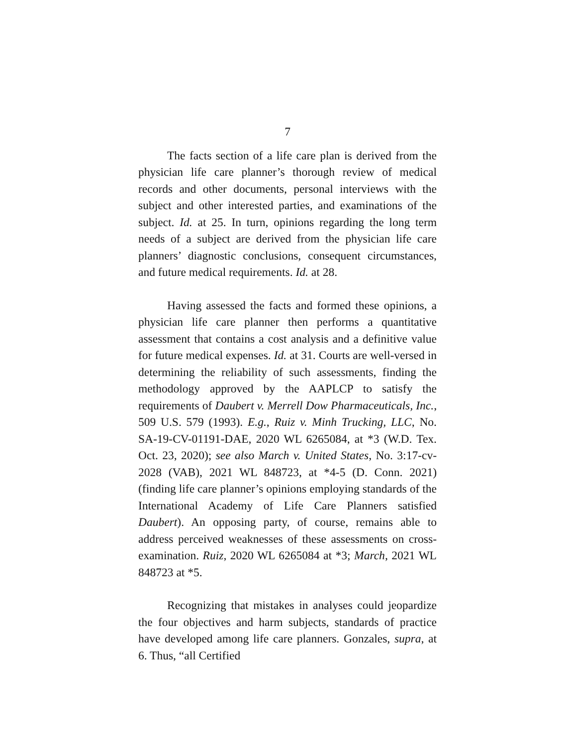7
The facts section of a life care plan is derived from the physician life care planner’s thorough review of medical records and other documents, personal interviews with the subject and other interested parties, and examinations of the subject. Id. at 25. In turn, opinions regarding the long term needs of a subject are derived from the physician life care planners’ diagnostic conclusions, consequent circumstances, and future medical requirements. Id. at 28.
Having assessed the facts and formed these opinions, a physician life care planner then performs a quantitative assessment that contains a cost analysis and a definitive value for future medical expenses. Id. at 31. Courts are well-versed in determining the reliability of such assessments, finding the methodology approved by the AAPLCP to satisfy the requirements of Daubert v. Merrell Dow Pharmaceuticals, Inc., 509 U.S. 579 (1993). E.g., Ruiz v. Minh Trucking, LLC, No. SA-19-CV-01191-DAE, 2020 WL 6265084, at *3 (W.D. Tex. Oct. 23, 2020); see also March v. United States, No. 3:17-cv-2028 (VAB), 2021 WL 848723, at *4-5 (D. Conn. 2021) (finding life care planner’s opinions employing standards of the International Academy of Life Care Planners satisfied Daubert). An opposing party, of course, remains able to address perceived weaknesses of these assessments on cross-examination. Ruiz, 2020 WL 6265084 at *3; March, 2021 WL 848723 at *5.
Recognizing that mistakes in analyses could jeopardize the four objectives and harm subjects, standards of practice have developed among life care planners. Gonzales, supra, at 6. Thus, “all Certified